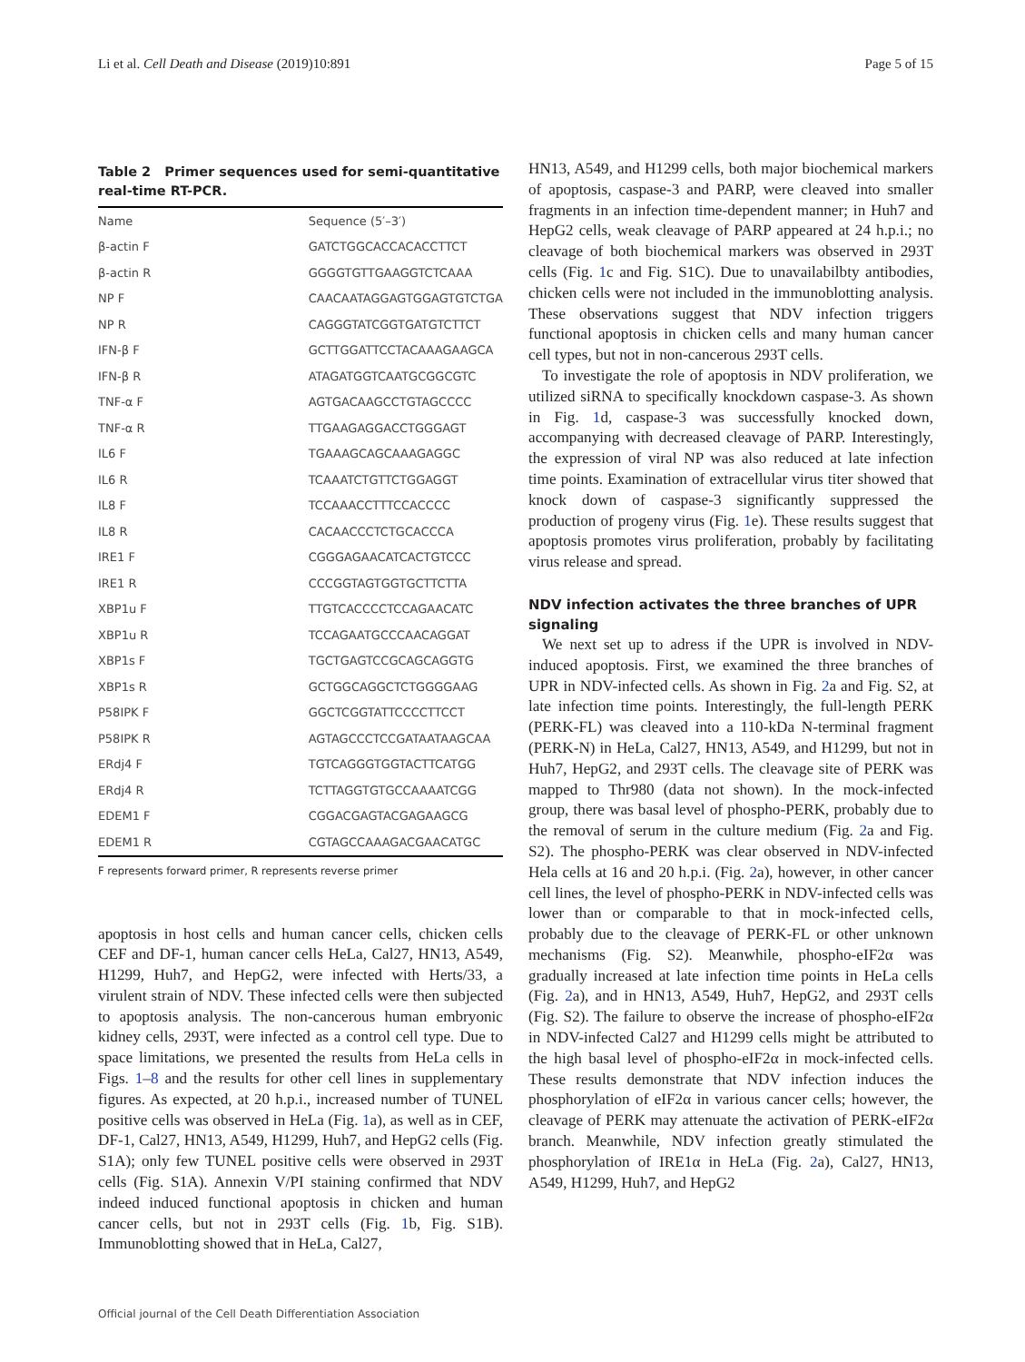Li et al. Cell Death and Disease (2019)10:891 Page 5 of 15
Table 2 Primer sequences used for semi-quantitative real-time RT-PCR.
| Name | Sequence (5′–3′) |
| --- | --- |
| β-actin F | GATCTGGCACCACACCTTCT |
| β-actin R | GGGGTGTTGAAGGTCTCAAA |
| NP F | CAACAATAGGAGTGGAGTGTCTGA |
| NP R | CAGGGTATCGGTGATGTCTTCT |
| IFN-β F | GCTTGGATTCCTACAAAGAAGCA |
| IFN-β R | ATAGATGGTCAATGCGGCGTC |
| TNF-α F | AGTGACAAGCCTGTAGCCCC |
| TNF-α R | TTGAAGAGGACCTGGGAGT |
| IL6 F | TGAAAGCAGCAAAGAGGC |
| IL6 R | TCAAATCTGTTCTGGAGGT |
| IL8 F | TCCAAACCTTTCCACCCC |
| IL8 R | CACAACCCTCTGCACCCA |
| IRE1 F | CGGGAGAACATCACTGTCCC |
| IRE1 R | CCCGGTAGTGGTGCTTCTTA |
| XBP1u F | TTGTCACCCCTCCAGAACATC |
| XBP1u R | TCCAGAATGCCCAACAGGAT |
| XBP1s F | TGCTGAGTCCGCAGCAGGTG |
| XBP1s R | GCTGGCAGGCTCTGGGGAAG |
| P58IPK F | GGCTCGGTATTCCCCTTCCT |
| P58IPK R | AGTAGCCCTCCGATAATAAGCAA |
| ERdj4 F | TGTCAGGGTGGTACTTCATGG |
| ERdj4 R | TCTTAGGTGTGCCAAAATCGG |
| EDEM1 F | CGGACGAGTACGAGAAGCG |
| EDEM1 R | CGTAGCCAAAGACGAACATGC |
F represents forward primer, R represents reverse primer
apoptosis in host cells and human cancer cells, chicken cells CEF and DF-1, human cancer cells HeLa, Cal27, HN13, A549, H1299, Huh7, and HepG2, were infected with Herts/33, a virulent strain of NDV. These infected cells were then subjected to apoptosis analysis. The non-cancerous human embryonic kidney cells, 293T, were infected as a control cell type. Due to space limitations, we presented the results from HeLa cells in Figs. 1–8 and the results for other cell lines in supplementary figures. As expected, at 20 h.p.i., increased number of TUNEL positive cells was observed in HeLa (Fig. 1a), as well as in CEF, DF-1, Cal27, HN13, A549, H1299, Huh7, and HepG2 cells (Fig. S1A); only few TUNEL positive cells were observed in 293T cells (Fig. S1A). Annexin V/PI staining confirmed that NDV indeed induced functional apoptosis in chicken and human cancer cells, but not in 293T cells (Fig. 1b, Fig. S1B). Immunoblotting showed that in HeLa, Cal27,
HN13, A549, and H1299 cells, both major biochemical markers of apoptosis, caspase-3 and PARP, were cleaved into smaller fragments in an infection time-dependent manner; in Huh7 and HepG2 cells, weak cleavage of PARP appeared at 24 h.p.i.; no cleavage of both biochemical markers was observed in 293T cells (Fig. 1c and Fig. S1C). Due to unavailabilbty antibodies, chicken cells were not included in the immunoblotting analysis. These observations suggest that NDV infection triggers functional apoptosis in chicken cells and many human cancer cell types, but not in non-cancerous 293T cells.
To investigate the role of apoptosis in NDV proliferation, we utilized siRNA to specifically knockdown caspase-3. As shown in Fig. 1d, caspase-3 was successfully knocked down, accompanying with decreased cleavage of PARP. Interestingly, the expression of viral NP was also reduced at late infection time points. Examination of extracellular virus titer showed that knock down of caspase-3 significantly suppressed the production of progeny virus (Fig. 1e). These results suggest that apoptosis promotes virus proliferation, probably by facilitating virus release and spread.
NDV infection activates the three branches of UPR signaling
We next set up to adress if the UPR is involved in NDV-induced apoptosis. First, we examined the three branches of UPR in NDV-infected cells. As shown in Fig. 2a and Fig. S2, at late infection time points. Interestingly, the full-length PERK (PERK-FL) was cleaved into a 110-kDa N-terminal fragment (PERK-N) in HeLa, Cal27, HN13, A549, and H1299, but not in Huh7, HepG2, and 293T cells. The cleavage site of PERK was mapped to Thr980 (data not shown). In the mock-infected group, there was basal level of phospho-PERK, probably due to the removal of serum in the culture medium (Fig. 2a and Fig. S2). The phospho-PERK was clear observed in NDV-infected Hela cells at 16 and 20 h.p.i. (Fig. 2a), however, in other cancer cell lines, the level of phospho-PERK in NDV-infected cells was lower than or comparable to that in mock-infected cells, probably due to the cleavage of PERK-FL or other unknown mechanisms (Fig. S2). Meanwhile, phospho-eIF2α was gradually increased at late infection time points in HeLa cells (Fig. 2a), and in HN13, A549, Huh7, HepG2, and 293T cells (Fig. S2). The failure to observe the increase of phospho-eIF2α in NDV-infected Cal27 and H1299 cells might be attributed to the high basal level of phospho-eIF2α in mock-infected cells. These results demonstrate that NDV infection induces the phosphorylation of eIF2α in various cancer cells; however, the cleavage of PERK may attenuate the activation of PERK-eIF2α branch. Meanwhile, NDV infection greatly stimulated the phosphorylation of IRE1α in HeLa (Fig. 2a), Cal27, HN13, A549, H1299, Huh7, and HepG2
Official journal of the Cell Death Differentiation Association